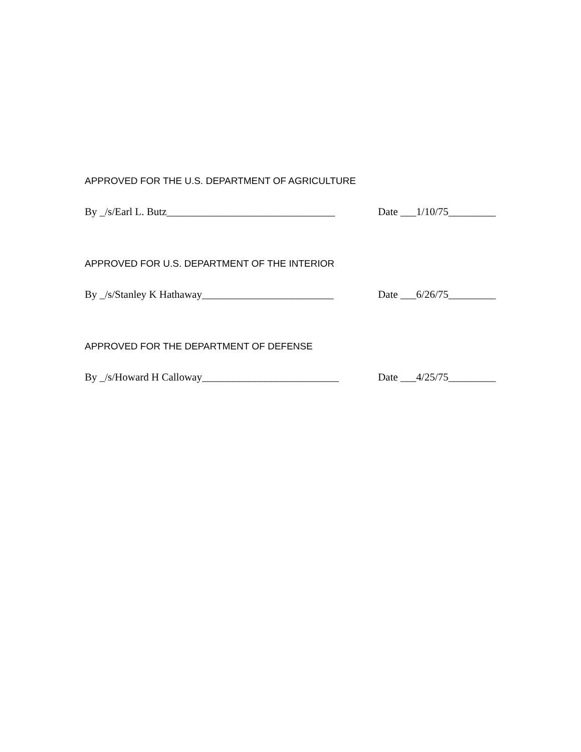APPROVED FOR THE U.S. DEPARTMENT OF AGRICULTURE
By _/s/Earl L. Butz________________________________ Date ___1/10/75_________
APPROVED FOR U.S. DEPARTMENT OF THE INTERIOR
By _/s/Stanley K Hathaway_________________________ Date ___6/26/75_________
APPROVED FOR THE DEPARTMENT OF DEFENSE
By _/s/Howard H Calloway__________________________ Date ___4/25/75_________